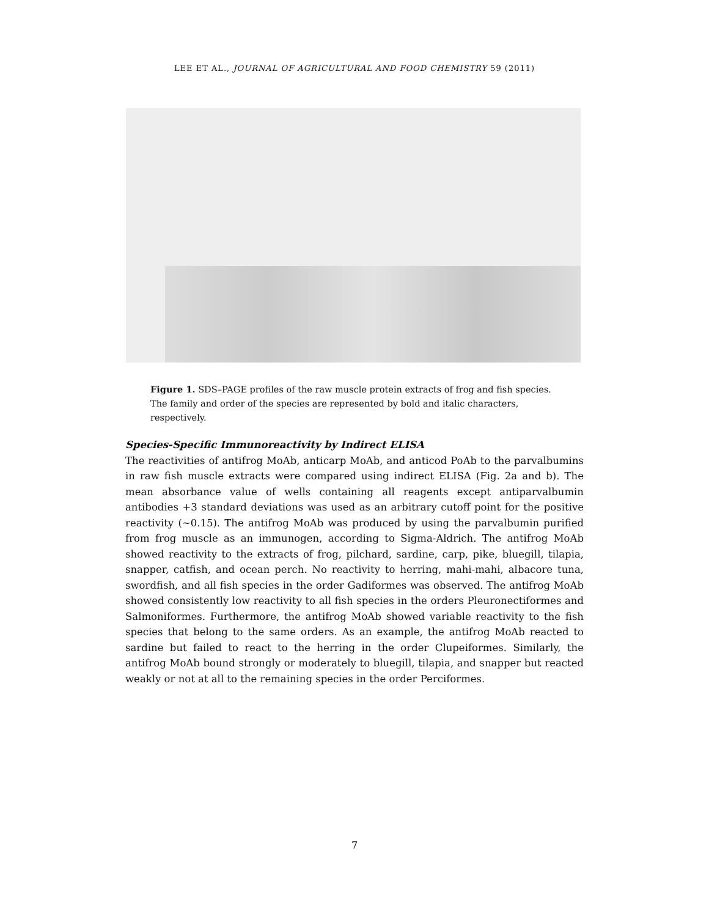LEE ET AL., JOURNAL OF AGRICULTURAL AND FOOD CHEMISTRY 59 (2011)
Figure 1. SDS–PAGE profiles of the raw muscle protein extracts of frog and fish species. The family and order of the species are represented by bold and italic characters, respectively.
Species-Specific Immunoreactivity by Indirect ELISA
The reactivities of antifrog MoAb, anticarp MoAb, and anticod PoAb to the parvalbumins in raw fish muscle extracts were compared using indirect ELISA (Fig. 2a and b). The mean absorbance value of wells containing all reagents except antiparvalbumin antibodies +3 standard deviations was used as an arbitrary cutoff point for the positive reactivity (~0.15). The antifrog MoAb was produced by using the parvalbumin purified from frog muscle as an immunogen, according to Sigma-Aldrich. The antifrog MoAb showed reactivity to the extracts of frog, pilchard, sardine, carp, pike, bluegill, tilapia, snapper, catfish, and ocean perch. No reactivity to herring, mahi-mahi, albacore tuna, swordfish, and all fish species in the order Gadiformes was observed. The antifrog MoAb showed consistently low reactivity to all fish species in the orders Pleuronectiformes and Salmoniformes. Furthermore, the antifrog MoAb showed variable reactivity to the fish species that belong to the same orders. As an example, the antifrog MoAb reacted to sardine but failed to react to the herring in the order Clupeiformes. Similarly, the antifrog MoAb bound strongly or moderately to bluegill, tilapia, and snapper but reacted weakly or not at all to the remaining species in the order Perciformes.
7